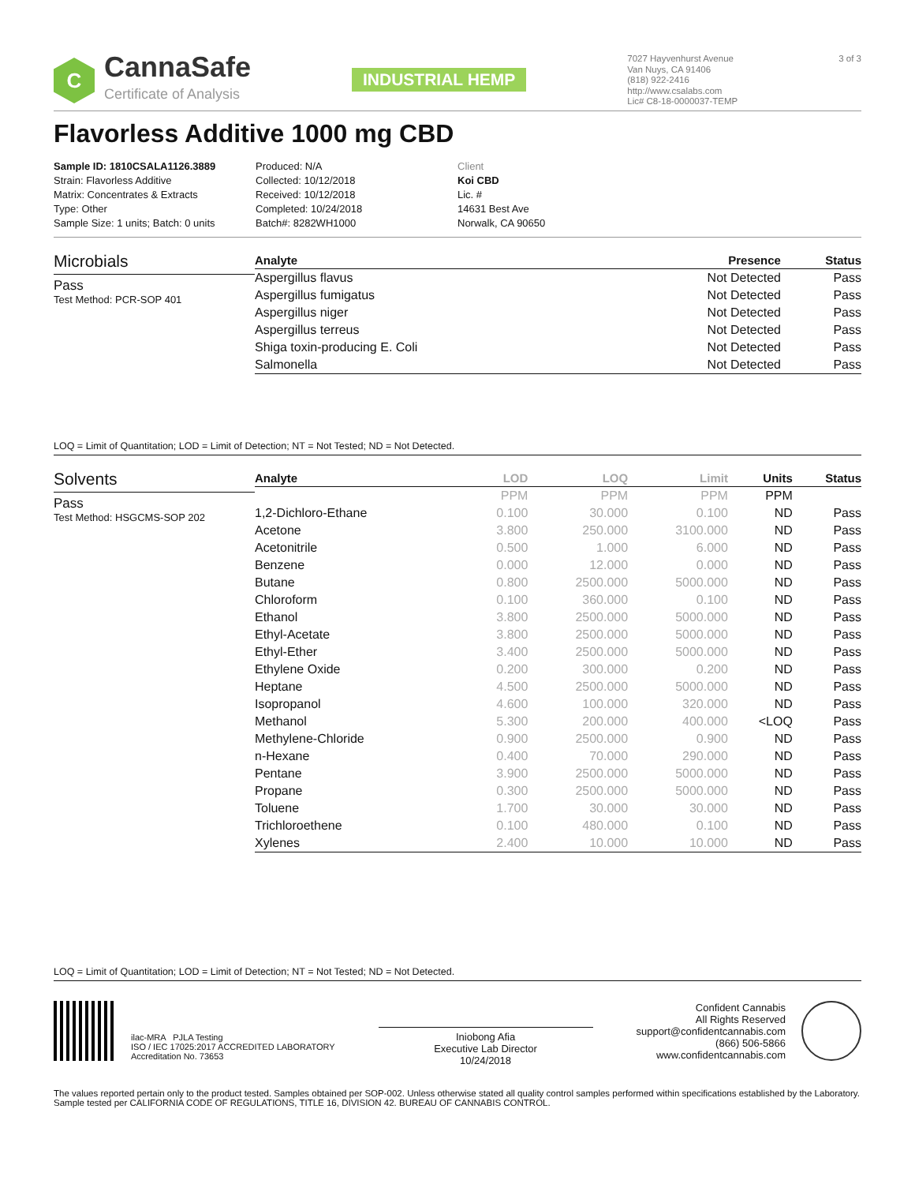C
CannaSafe
Certificate of Analysis
INDUSTRIAL HEMP
7027 Hayvenhurst Avenue
Van Nuys, CA 91406
(818) 922-2416
http://www.csalabs.com
Lic# C8-18-0000037-TEMP
3 of 3
Flavorless Additive 1000 mg CBD
Sample ID: 1810CSALA1126.3889
Strain: Flavorless Additive
Matrix: Concentrates & Extracts
Type: Other
Sample Size: 1 units; Batch: 0 units
Produced: N/A
Collected: 10/12/2018
Received: 10/12/2018
Completed: 10/24/2018
Batch#: 8282WH1000
Client
Koi CBD
Lic. #
14631 Best Ave
Norwalk, CA 90650
Microbials
Pass
Test Method: PCR-SOP 401
| Analyte | Presence | Status |
| --- | --- | --- |
| Aspergillus flavus | Not Detected | Pass |
| Aspergillus fumigatus | Not Detected | Pass |
| Aspergillus niger | Not Detected | Pass |
| Aspergillus terreus | Not Detected | Pass |
| Shiga toxin-producing E. Coli | Not Detected | Pass |
| Salmonella | Not Detected | Pass |
LOQ = Limit of Quantitation; LOD = Limit of Detection; NT = Not Tested; ND = Not Detected.
Solvents
Pass
Test Method: HSGCMS-SOP 202
| Analyte | LOD | LOQ | Limit | Units | Status |
| --- | --- | --- | --- | --- | --- |
| | PPM | PPM | PPM | PPM | |
| 1,2-Dichloro-Ethane | 0.100 | 30.000 | 0.100 | ND | Pass |
| Acetone | 3.800 | 250.000 | 3100.000 | ND | Pass |
| Acetonitrile | 0.500 | 1.000 | 6.000 | ND | Pass |
| Benzene | 0.000 | 12.000 | 0.000 | ND | Pass |
| Butane | 0.800 | 2500.000 | 5000.000 | ND | Pass |
| Chloroform | 0.100 | 360.000 | 0.100 | ND | Pass |
| Ethanol | 3.800 | 2500.000 | 5000.000 | ND | Pass |
| Ethyl-Acetate | 3.800 | 2500.000 | 5000.000 | ND | Pass |
| Ethyl-Ether | 3.400 | 2500.000 | 5000.000 | ND | Pass |
| Ethylene Oxide | 0.200 | 300.000 | 0.200 | ND | Pass |
| Heptane | 4.500 | 2500.000 | 5000.000 | ND | Pass |
| Isopropanol | 4.600 | 100.000 | 320.000 | ND | Pass |
| Methanol | 5.300 | 200.000 | 400.000 | <LOQ | Pass |
| Methylene-Chloride | 0.900 | 2500.000 | 0.900 | ND | Pass |
| n-Hexane | 0.400 | 70.000 | 290.000 | ND | Pass |
| Pentane | 3.900 | 2500.000 | 5000.000 | ND | Pass |
| Propane | 0.300 | 2500.000 | 5000.000 | ND | Pass |
| Toluene | 1.700 | 30.000 | 30.000 | ND | Pass |
| Trichloroethene | 0.100 | 480.000 | 0.100 | ND | Pass |
| Xylenes | 2.400 | 10.000 | 10.000 | ND | Pass |
LOQ = Limit of Quantitation; LOD = Limit of Detection; NT = Not Tested; ND = Not Detected.
ilac-MRA PJLA Testing
ISO / IEC 17025:2017 ACCREDITED LABORATORY
Accreditation No. 73653
Iniobong Afia
Executive Lab Director
10/24/2018
Confident Cannabis
All Rights Reserved
support@confidentcannabis.com
(866) 506-5866
www.confidentcannabis.com
The values reported pertain only to the product tested. Samples obtained per SOP-002. Unless otherwise stated all quality control samples performed within specifications established by the Laboratory. Sample tested per CALIFORNIA CODE OF REGULATIONS, TITLE 16, DIVISION 42. BUREAU OF CANNABIS CONTROL.